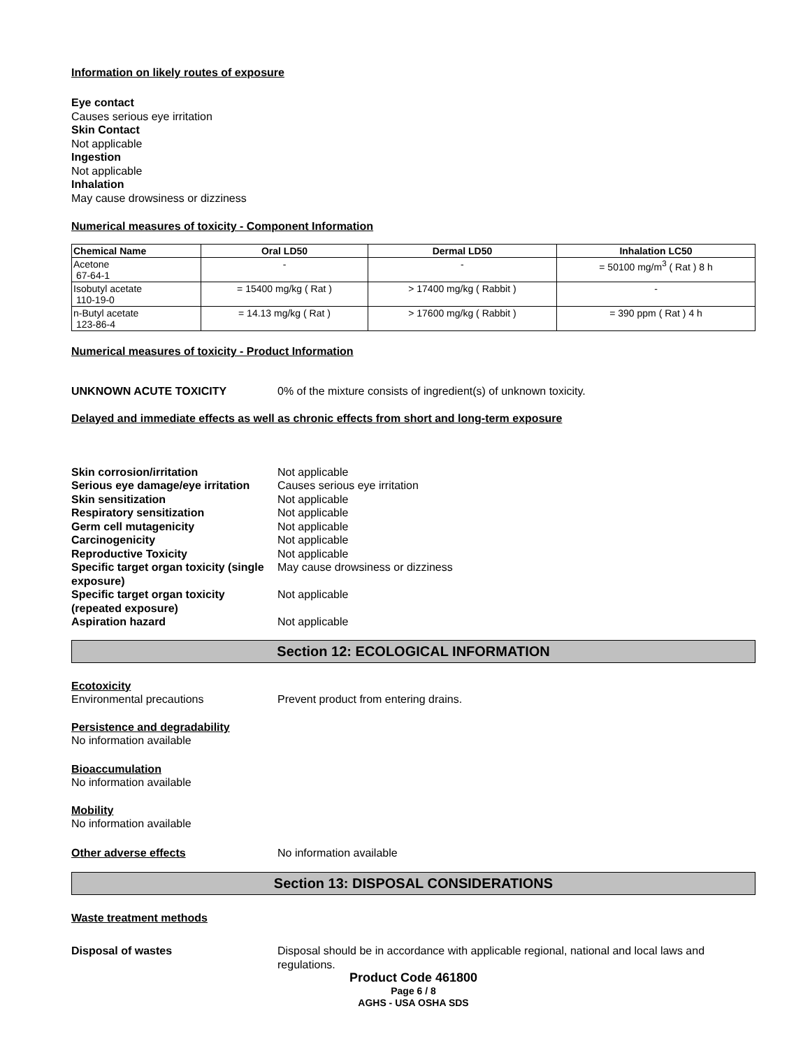Information on likely routes of exposure
Eye contact
Causes serious eye irritation
Skin Contact
Not applicable
Ingestion
Not applicable
Inhalation
May cause drowsiness or dizziness
Numerical measures of toxicity - Component Information
| Chemical Name | Oral LD50 | Dermal LD50 | Inhalation LC50 |
| --- | --- | --- | --- |
| Acetone 67-64-1 | - | - | = 50100 mg/m<sup>3</sup> ( Rat ) 8 h |
| Isobutyl acetate 110-19-0 | = 15400 mg/kg ( Rat ) | > 17400 mg/kg ( Rabbit ) | - |
| n-Butyl acetate 123-86-4 | = 14.13 mg/kg ( Rat ) | > 17600 mg/kg ( Rabbit ) | = 390 ppm ( Rat ) 4 h |
Numerical measures of toxicity - Product Information
UNKNOWN ACUTE TOXICITY 0% of the mixture consists of ingredient(s) of unknown toxicity.
Delayed and immediate effects as well as chronic effects from short and long-term exposure
Skin corrosion/irritation Not applicable
Serious eye damage/eye irritation Causes serious eye irritation
Skin sensitization Not applicable
Respiratory sensitization Not applicable
Germ cell mutagenicity Not applicable
Carcinogenicity Not applicable
Reproductive Toxicity Not applicable
Specific target organ toxicity (single exposure) May cause drowsiness or dizziness
Specific target organ toxicity (repeated exposure) Not applicable
Aspiration hazard Not applicable
Section 12: ECOLOGICAL INFORMATION
Ecotoxicity
Environmental precautions Prevent product from entering drains.
Persistence and degradability
No information available
Bioaccumulation
No information available
Mobility
No information available
Other adverse effects No information available
Section 13: DISPOSAL CONSIDERATIONS
Waste treatment methods
Disposal of wastes Disposal should be in accordance with applicable regional, national and local laws and regulations.
Product Code 461800
Page 6 / 8
AGHS - USA OSHA SDS